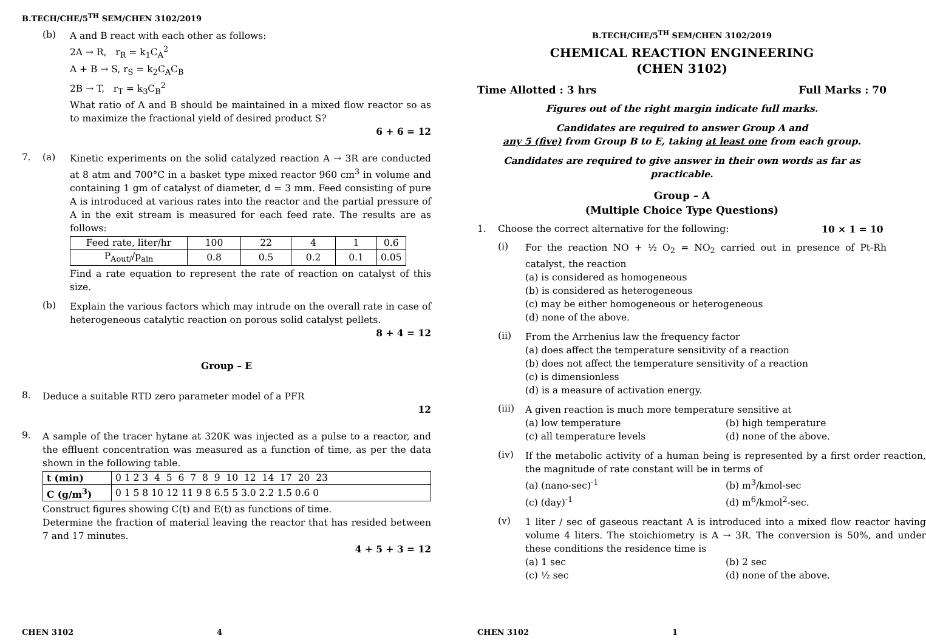B.TECH/CHE/5<sup>TH</sup> SEM/CHEN 3102/2019
(b)
A and B react with each other as follows:
2A → R, r<sub>R</sub> = k<sub>1</sub>C<sub>A</sub><sup>2</sup>
A + B → S, r<sub>S</sub> = k<sub>2</sub>C<sub>A</sub>C<sub>B</sub>
2B → T, r<sub>T</sub> = k<sub>3</sub>C<sub>B</sub><sup>2</sup>
What ratio of A and B should be maintained in a mixed flow reactor so as to maximize the fractional yield of desired product S?
6 + 6 = 12
7. (a)
Kinetic experiments on the solid catalyzed reaction A → 3R are conducted at 8 atm and 700°C in a basket type mixed reactor 960 cm<sup>3</sup> in volume and containing 1 gm of catalyst of diameter, d = 3 mm. Feed consisting of pure A is introduced at various rates into the reactor and the partial pressure of A in the exit stream is measured for each feed rate. The results are as follows:
| Feed rate, liter/hr | 100 | 22 | 4 | 1 | 0.6 |
| P<sub>Aout/</sub>/p<sub>ain</sub> | 0.8 | 0.5 | 0.2 | 0.1 | 0.05 |
Find a rate equation to represent the rate of reaction on catalyst of this size.
(b)
Explain the various factors which may intrude on the overall rate in case of heterogeneous catalytic reaction on porous solid catalyst pellets.
8 + 4 = 12
Group – E
8.
Deduce a suitable RTD zero parameter model of a PFR
12
9.
A sample of the tracer hytane at 320K was injected as a pulse to a reactor, and the effluent concentration was measured as a function of time, as per the data shown in the following table.
| t (min) | 0 1 2 3 4 5 6 7 8 9 10 12 14 17 20 23 |
| C (g/m<sup>3</sup>) | 0 1 5 8 10 12 11 9 8 6.5 5 3.0 2.2 1.5 0.6 0 |
Construct figures showing C(t) and E(t) as functions of time.
Determine the fraction of material leaving the reactor that has resided between 7 and 17 minutes.
4 + 5 + 3 = 12
CHEN 3102 4
B.TECH/CHE/5<sup>TH</sup> SEM/CHEN 3102/2019
CHEMICAL REACTION ENGINEERING
(CHEN 3102)
Time Allotted : 3 hrs Full Marks : 70
Figures out of the right margin indicate full marks.
Candidates are required to answer Group A and
any 5 (five) from Group B to E, taking at least one from each group.
Candidates are required to give answer in their own words as far as practicable.
Group – A
(Multiple Choice Type Questions)
1. Choose the correct alternative for the following: 10 × 1 = 10
(i)
For the reaction NO + ½ O<sub>2</sub> = NO<sub>2</sub> carried out in presence of Pt-Rh catalyst, the reaction
(a) is considered as homogeneous
(b) is considered as heterogeneous
(c) may be either homogeneous or heterogeneous
(d) none of the above.
(ii)
From the Arrhenius law the frequency factor
(a) does affect the temperature sensitivity of a reaction
(b) does not affect the temperature sensitivity of a reaction
(c) is dimensionless
(d) is a measure of activation energy.
(iii)
A given reaction is much more temperature sensitive at
(a) low temperature (b) high temperature
(c) all temperature levels (d) none of the above.
(iv)
If the metabolic activity of a human being is represented by a first order reaction, the magnitude of rate constant will be in terms of
(a) (nano-sec)<sup>-1</sup> (b) m<sup>3</sup>/kmol-sec
(c) (day)<sup>-1</sup> (d) m<sup>6</sup>/kmol<sup>2</sup>-sec.
(v)
1 liter / sec of gaseous reactant A is introduced into a mixed flow reactor having volume 4 liters. The stoichiometry is A → 3R. The conversion is 50%, and under these conditions the residence time is
(a) 1 sec (b) 2 sec
(c) ½ sec (d) none of the above.
CHEN 3102 1